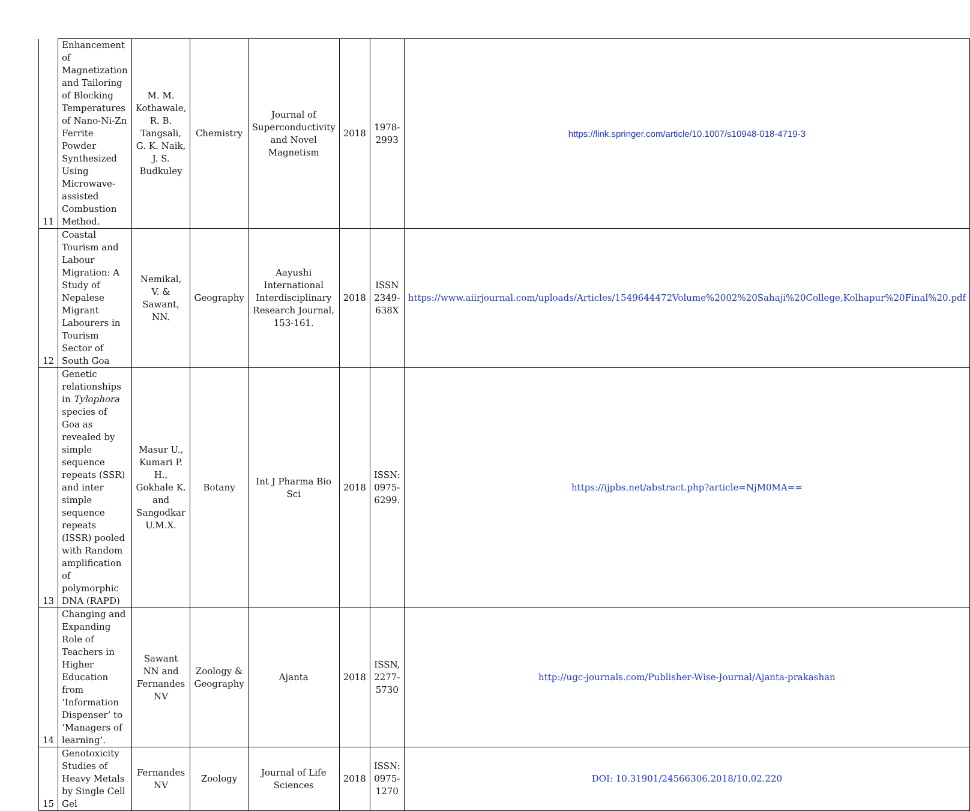| 11 | Enhancement of Magnetization and Tailoring of Blocking Temperatures of Nano-Ni-Zn Ferrite Powder Synthesized Using Microwave-assisted Combustion Method. | M. M. Kothawale, R. B. Tangsali, G. K. Naik, J. S. Budkuley | Chemistry | Journal of Superconductivity and Novel Magnetism | 2018 | 1978-2993 | https://link.springer.com/article/10.1007/s10948-018-4719-3 |
| 12 | Coastal Tourism and Labour Migration: A Study of Nepalese Migrant Labourers in Tourism Sector of South Goa | Nemikal, V. & Sawant, NN. | Geography | Aayushi International Interdisciplinary Research Journal, 153-161. | 2018 | ISSN 2349-638X | https://www.aiirjournal.com/uploads/Articles/1549644472Volume%2002%20Sahaji%20College,Kolhapur%20Final%20.pdf |
| 13 | Genetic relationships in Tylophora species of Goa as revealed by simple sequence repeats (SSR) and inter simple sequence repeats (ISSR) pooled with Random amplification of polymorphic DNA (RAPD) | Masur U., Kumari P. H., Gokhale K. and Sangodkar U.M.X. | Botany | Int J Pharma Bio Sci | 2018 | ISSN: 0975-6299. | https://ijpbs.net/abstract.php?article=NjM0MA== |
| 14 | Changing and Expanding Role of Teachers in Higher Education from ‘Information Dispenser’ to ‘Managers of learning’. | Sawant NN and Fernandes NV | Zoology & Geography | Ajanta | 2018 | ISSN, 2277-5730 | http://ugc-journals.com/Publisher-Wise-Journal/Ajanta-prakashan |
| 15 | Genotoxicity Studies of Heavy Metals by Single Cell Gel | Fernandes NV | Zoology | Journal of Life Sciences | 2018 | ISSN: 0975-1270 | DOI: 10.31901/24566306.2018/10.02.220 |